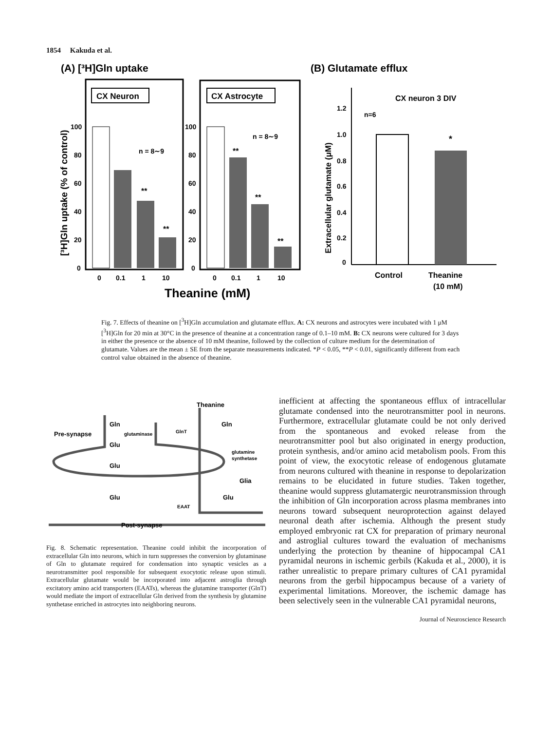1854 Kakuda et al.
(A) [³H]Gln uptake
(B) Glutamate efflux
CX Neuron
CX Astrocyte
[³H]Gln uptake (% of control)
100
80
60
40
20
0
100
80
60
40
20
0
n = 8∼9
n = 8∼9
**
**
**
**
**
0
0.1
1
10
0
0.1
1
10
Theanine (mM)
Extracellular glutamate (μM)
1.2
1.0
0.8
0.6
0.4
0.2
0
CX neuron 3 DIV
n=6
*
Control
Theanine
(10 mM)
Fig. 7. Effects of theanine on [<sup>3</sup>H]Gln accumulation and glutamate efflux. A: CX neurons and astrocytes were incubated with 1 μM [<sup>3</sup>H]Gln for 20 min at 30°C in the presence of theanine at a concentration range of 0.1–10 mM. B: CX neurons were cultured for 3 days in either the presence or the absence of 10 mM theanine, followed by the collection of culture medium for the determination of glutamate. Values are the mean ± SE from the separate measurements indicated. *P < 0.05, **P < 0.01, significantly different from each control value obtained in the absence of theanine.
Theanine
Gln
Gln
Pre-synapse
glutaminase
GlnT
Glu
glutamine
synthetase
Glu
Glia
Glu
Glu
EAAT
Post-synapse
Fig. 8. Schematic representation. Theanine could inhibit the incorporation of extracellular Gln into neurons, which in turn suppresses the conversion by glutaminase of Gln to glutamate required for condensation into synaptic vesicles as a neurotransmitter pool responsible for subsequent exocytotic release upon stimuli. Extracellular glutamate would be incorporated into adjacent astroglia through excitatory amino acid transporters (EAATs), whereas the glutamine transporter (GlnT) would mediate the import of extracellular Gln derived from the synthesis by glutamine synthetase enriched in astrocytes into neighboring neurons.
inefficient at affecting the spontaneous efflux of intracellular glutamate condensed into the neurotransmitter pool in neurons. Furthermore, extracellular glutamate could be not only derived from the spontaneous and evoked release from the neurotransmitter pool but also originated in energy production, protein synthesis, and/or amino acid metabolism pools. From this point of view, the exocytotic release of endogenous glutamate from neurons cultured with theanine in response to depolarization remains to be elucidated in future studies. Taken together, theanine would suppress glutamatergic neurotransmission through the inhibition of Gln incorporation across plasma membranes into neurons toward subsequent neuroprotection against delayed neuronal death after ischemia. Although the present study employed embryonic rat CX for preparation of primary neuronal and astroglial cultures toward the evaluation of mechanisms underlying the protection by theanine of hippocampal CA1 pyramidal neurons in ischemic gerbils (Kakuda et al., 2000), it is rather unrealistic to prepare primary cultures of CA1 pyramidal neurons from the gerbil hippocampus because of a variety of experimental limitations. Moreover, the ischemic damage has been selectively seen in the vulnerable CA1 pyramidal neurons,
Journal of Neuroscience Research